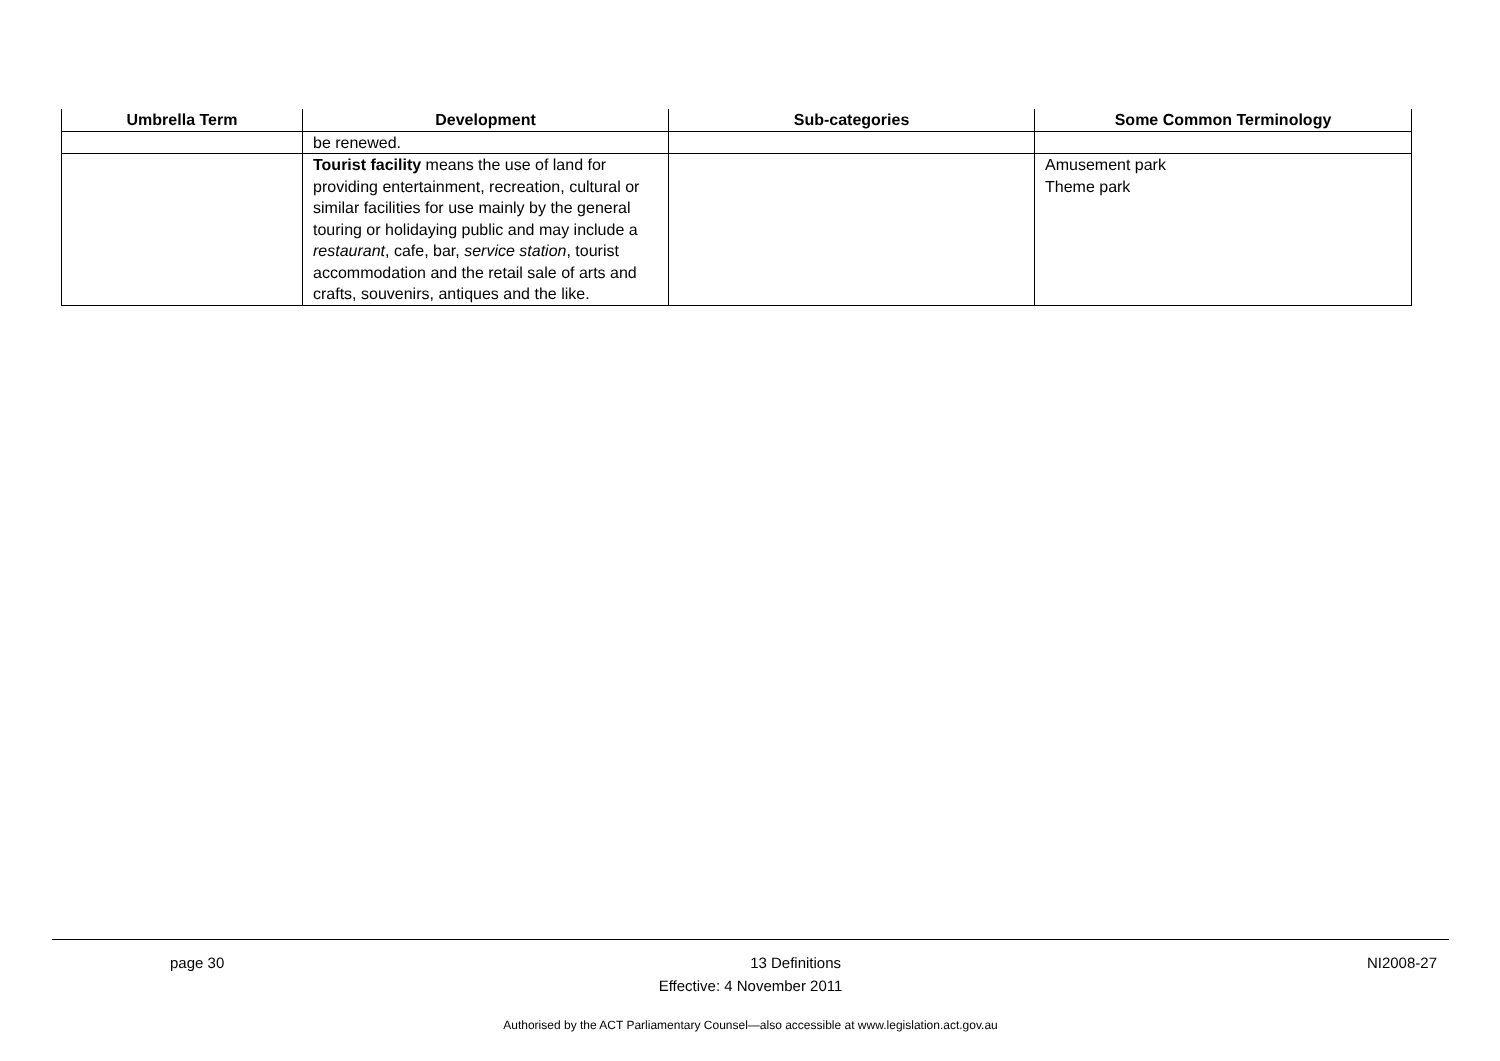| Umbrella Term | Development | Sub-categories | Some Common Terminology |
| --- | --- | --- | --- |
| | be renewed. | | |
| | Tourist facility means the use of land for providing entertainment, recreation, cultural or similar facilities for use mainly by the general touring or holidaying public and may include a restaurant , cafe, bar, service station , tourist accommodation and the retail sale of arts and crafts, souvenirs, antiques and the like. | | Amusement park Theme park |
page 30 13 Definitions NI2008-27
Effective: 4 November 2011
Authorised by the ACT Parliamentary Counsel—also accessible at www.legislation.act.gov.au